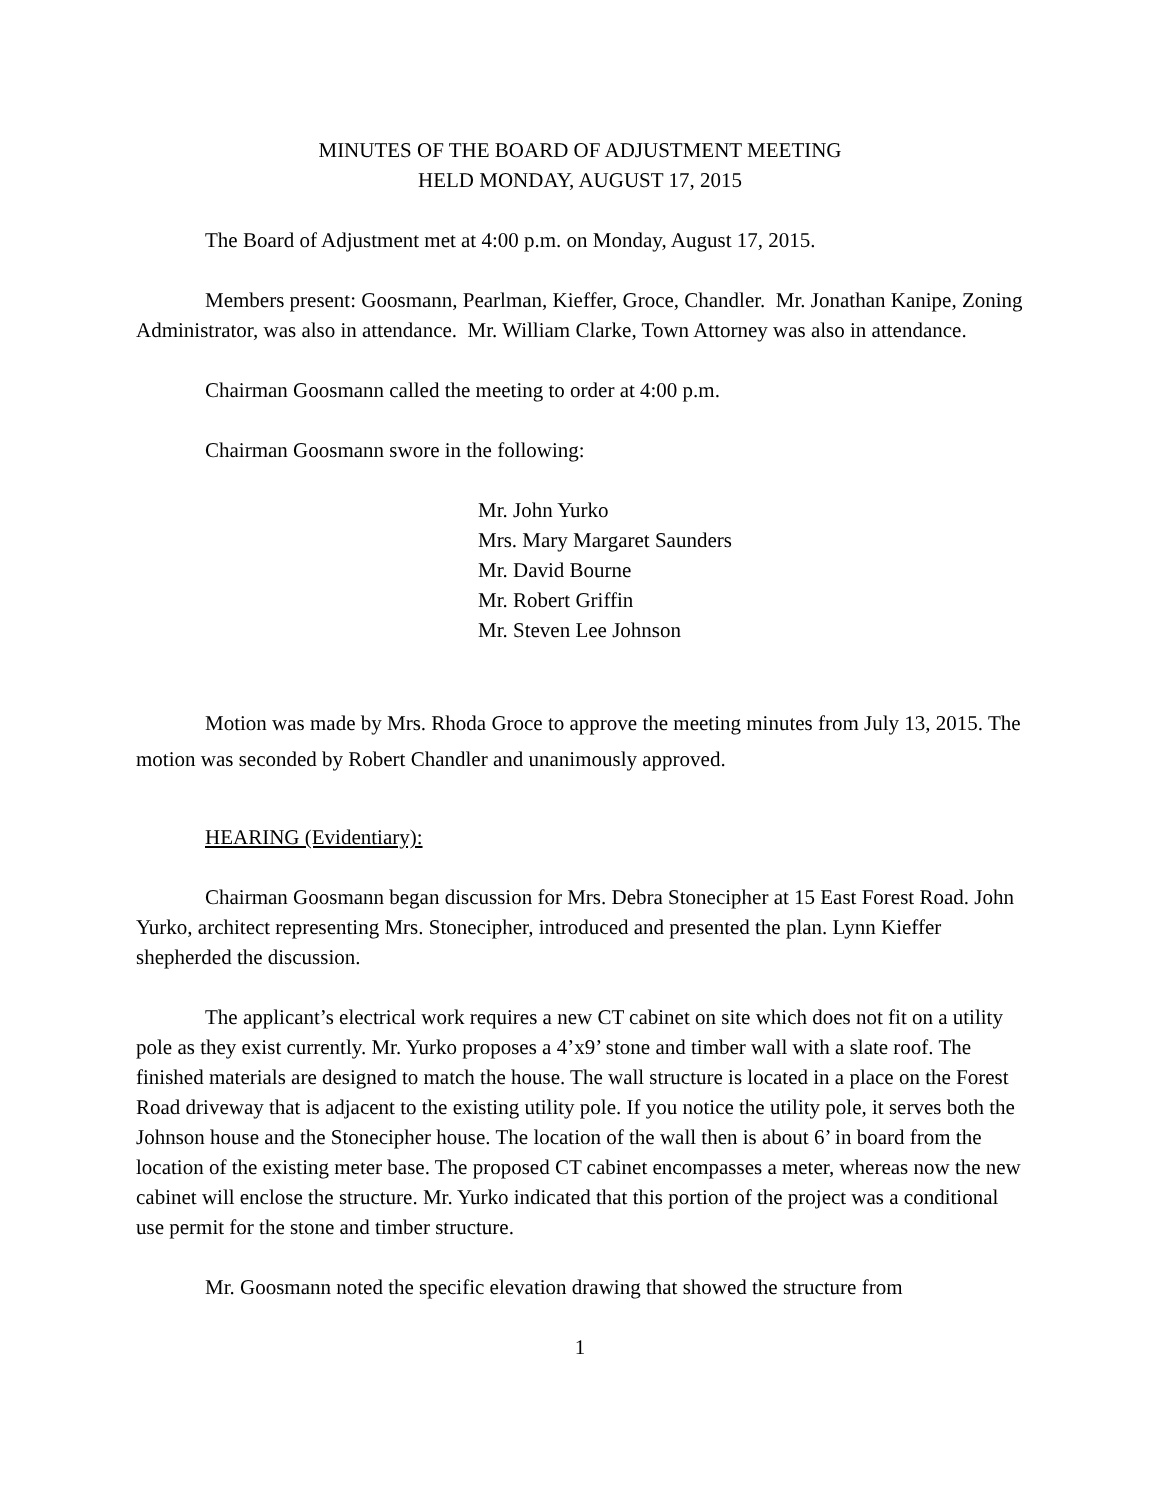MINUTES OF THE BOARD OF ADJUSTMENT MEETING
HELD MONDAY, AUGUST 17, 2015
The Board of Adjustment met at 4:00 p.m. on Monday, August 17, 2015.
Members present: Goosmann, Pearlman, Kieffer, Groce, Chandler. Mr. Jonathan Kanipe, Zoning Administrator, was also in attendance. Mr. William Clarke, Town Attorney was also in attendance.
Chairman Goosmann called the meeting to order at 4:00 p.m.
Chairman Goosmann swore in the following:
Mr. John Yurko
Mrs. Mary Margaret Saunders
Mr. David Bourne
Mr. Robert Griffin
Mr. Steven Lee Johnson
Motion was made by Mrs. Rhoda Groce to approve the meeting minutes from July 13, 2015. The motion was seconded by Robert Chandler and unanimously approved.
HEARING (Evidentiary):
Chairman Goosmann began discussion for Mrs. Debra Stonecipher at 15 East Forest Road. John Yurko, architect representing Mrs. Stonecipher, introduced and presented the plan. Lynn Kieffer shepherded the discussion.
The applicant’s electrical work requires a new CT cabinet on site which does not fit on a utility pole as they exist currently. Mr. Yurko proposes a 4’x9’ stone and timber wall with a slate roof. The finished materials are designed to match the house. The wall structure is located in a place on the Forest Road driveway that is adjacent to the existing utility pole. If you notice the utility pole, it serves both the Johnson house and the Stonecipher house. The location of the wall then is about 6’ in board from the location of the existing meter base. The proposed CT cabinet encompasses a meter, whereas now the new cabinet will enclose the structure. Mr. Yurko indicated that this portion of the project was a conditional use permit for the stone and timber structure.
Mr. Goosmann noted the specific elevation drawing that showed the structure from
1